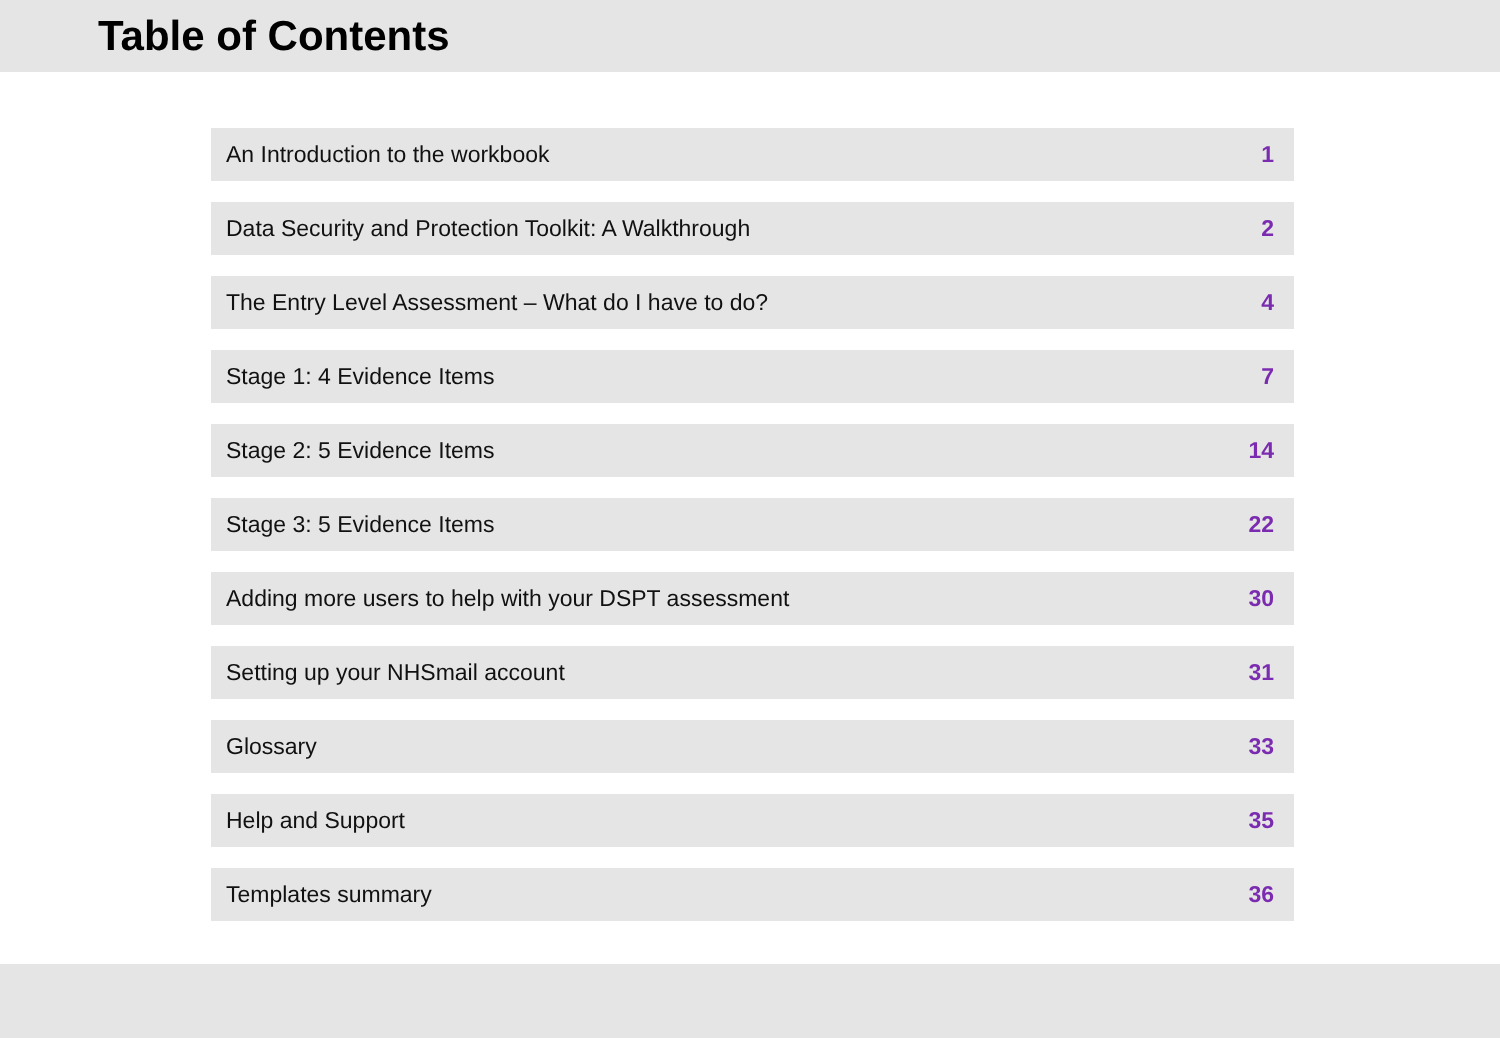Table of Contents
An Introduction to the workbook 1
Data Security and Protection Toolkit: A Walkthrough 2
The Entry Level Assessment – What do I have to do? 4
Stage 1: 4 Evidence Items 7
Stage 2: 5 Evidence Items 14
Stage 3: 5 Evidence Items 22
Adding more users to help with your DSPT assessment 30
Setting up your NHSmail account 31
Glossary 33
Help and Support 35
Templates summary 36